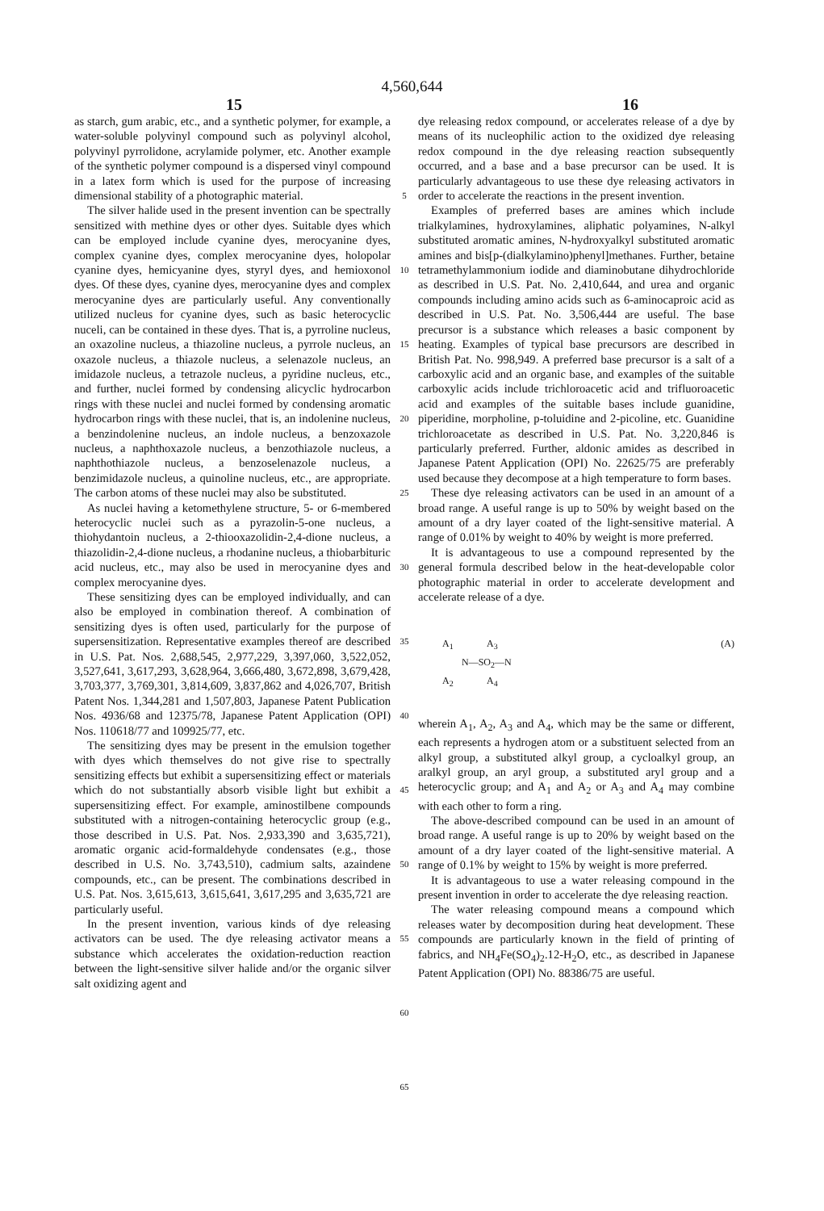4,560,644
15 16
as starch, gum arabic, etc., and a synthetic polymer, for example, a water-soluble polyvinyl compound such as polyvinyl alcohol, polyvinyl pyrrolidone, acrylamide polymer, etc. Another example of the synthetic polymer compound is a dispersed vinyl compound in a latex form which is used for the purpose of increasing dimensional stability of a photographic material.
The silver halide used in the present invention can be spectrally sensitized with methine dyes or other dyes. Suitable dyes which can be employed include cyanine dyes, merocyanine dyes, complex cyanine dyes, complex merocyanine dyes, holopolar cyanine dyes, hemicyanine dyes, styryl dyes, and hemioxonol dyes. Of these dyes, cyanine dyes, merocyanine dyes and complex merocyanine dyes are particularly useful. Any conventionally utilized nucleus for cyanine dyes, such as basic heterocyclic nuceli, can be contained in these dyes. That is, a pyrroline nucleus, an oxazoline nucleus, a thiazoline nucleus, a pyrrole nucleus, an oxazole nucleus, a thiazole nucleus, a selenazole nucleus, an imidazole nucleus, a tetrazole nucleus, a pyridine nucleus, etc., and further, nuclei formed by condensing alicyclic hydrocarbon rings with these nuclei and nuclei formed by condensing aromatic hydrocarbon rings with these nuclei, that is, an indolenine nucleus, a benzindolenine nucleus, an indole nucleus, a benzoxazole nucleus, a naphthoxazole nucleus, a benzothiazole nucleus, a naphthothiazole nucleus, a benzoselenazole nucleus, a benzimidazole nucleus, a quinoline nucleus, etc., are appropriate. The carbon atoms of these nuclei may also be substituted.
As nuclei having a ketomethylene structure, 5- or 6-membered heterocyclic nuclei such as a pyrazolin-5-one nucleus, a thiohydantoin nucleus, a 2-thiooxazolidin-2,4-dione nucleus, a thiazolidin-2,4-dione nucleus, a rhodanine nucleus, a thiobarbituric acid nucleus, etc., may also be used in merocyanine dyes and complex merocyanine dyes.
These sensitizing dyes can be employed individually, and can also be employed in combination thereof. A combination of sensitizing dyes is often used, particularly for the purpose of supersensitization. Representative examples thereof are described in U.S. Pat. Nos. 2,688,545, 2,977,229, 3,397,060, 3,522,052, 3,527,641, 3,617,293, 3,628,964, 3,666,480, 3,672,898, 3,679,428, 3,703,377, 3,769,301, 3,814,609, 3,837,862 and 4,026,707, British Patent Nos. 1,344,281 and 1,507,803, Japanese Patent Publication Nos. 4936/68 and 12375/78, Japanese Patent Application (OPI) Nos. 110618/77 and 109925/77, etc.
The sensitizing dyes may be present in the emulsion together with dyes which themselves do not give rise to spectrally sensitizing effects but exhibit a supersensitizing effect or materials which do not substantially absorb visible light but exhibit a supersensitizing effect. For example, aminostilbene compounds substituted with a nitrogen-containing heterocyclic group (e.g., those described in U.S. Pat. Nos. 2,933,390 and 3,635,721), aromatic organic acid-formaldehyde condensates (e.g., those described in U.S. No. 3,743,510), cadmium salts, azaindene compounds, etc., can be present. The combinations described in U.S. Pat. Nos. 3,615,613, 3,615,641, 3,617,295 and 3,635,721 are particularly useful.
In the present invention, various kinds of dye releasing activators can be used. The dye releasing activator means a substance which accelerates the oxidation-reduction reaction between the light-sensitive silver halide and/or the organic silver salt oxidizing agent and
5
10
15
20
25
30
35
40
45
50
55
60
65
dye releasing redox compound, or accelerates release of a dye by means of its nucleophilic action to the oxidized dye releasing redox compound in the dye releasing reaction subsequently occurred, and a base and a base precursor can be used. It is particularly advantageous to use these dye releasing activators in order to accelerate the reactions in the present invention.
Examples of preferred bases are amines which include trialkylamines, hydroxylamines, aliphatic polyamines, N-alkyl substituted aromatic amines, N-hydroxyalkyl substituted aromatic amines and bis[p-(dialkylamino)phenyl]methanes. Further, betaine tetramethylammonium iodide and diaminobutane dihydrochloride as described in U.S. Pat. No. 2,410,644, and urea and organic compounds including amino acids such as 6-aminocaproic acid as described in U.S. Pat. No. 3,506,444 are useful. The base precursor is a substance which releases a basic component by heating. Examples of typical base precursors are described in British Pat. No. 998,949. A preferred base precursor is a salt of a carboxylic acid and an organic base, and examples of the suitable carboxylic acids include trichloroacetic acid and trifluoroacetic acid and examples of the suitable bases include guanidine, piperidine, morpholine, p-toluidine and 2-picoline, etc. Guanidine trichloroacetate as described in U.S. Pat. No. 3,220,846 is particularly preferred. Further, aldonic amides as described in Japanese Patent Application (OPI) No. 22625/75 are preferably used because they decompose at a high temperature to form bases.
These dye releasing activators can be used in an amount of a broad range. A useful range is up to 50% by weight based on the amount of a dry layer coated of the light-sensitive material. A range of 0.01% by weight to 40% by weight is more preferred.
It is advantageous to use a compound represented by the general formula described below in the heat-developable color photographic material in order to accelerate development and accelerate release of a dye.
A<sub>1</sub> A<sub>3</sub>
N—SO<sub>2</sub>—N
A<sub>2</sub> A<sub>4</sub>
(A)
wherein A<sub>1</sub>, A<sub>2</sub>, A<sub>3</sub> and A<sub>4</sub>, which may be the same or different, each represents a hydrogen atom or a substituent selected from an alkyl group, a substituted alkyl group, a cycloalkyl group, an aralkyl group, an aryl group, a substituted aryl group and a heterocyclic group; and A<sub>1</sub> and A<sub>2</sub> or A<sub>3</sub> and A<sub>4</sub> may combine with each other to form a ring.
The above-described compound can be used in an amount of broad range. A useful range is up to 20% by weight based on the amount of a dry layer coated of the light-sensitive material. A range of 0.1% by weight to 15% by weight is more preferred.
It is advantageous to use a water releasing compound in the present invention in order to accelerate the dye releasing reaction.
The water releasing compound means a compound which releases water by decomposition during heat development. These compounds are particularly known in the field of printing of fabrics, and NH<sub>4</sub>Fe(SO<sub>4</sub>)<sub>2</sub>.12-H<sub>2</sub>O, etc., as described in Japanese Patent Application (OPI) No. 88386/75 are useful.